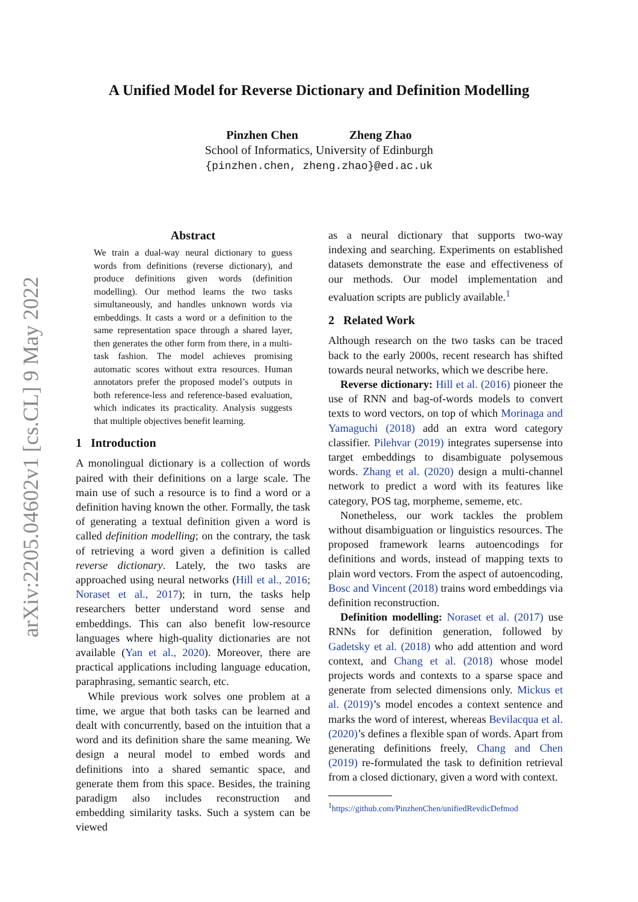arXiv:2205.04602v1 [cs.CL] 9 May 2022
A Unified Model for Reverse Dictionary and Definition Modelling
Pinzhen Chen Zheng Zhao
School of Informatics, University of Edinburgh
{pinzhen.chen, zheng.zhao}@ed.ac.uk
Abstract
We train a dual-way neural dictionary to guess words from definitions (reverse dictionary), and produce definitions given words (definition modelling). Our method learns the two tasks simultaneously, and handles unknown words via embeddings. It casts a word or a definition to the same representation space through a shared layer, then generates the other form from there, in a multi-task fashion. The model achieves promising automatic scores without extra resources. Human annotators prefer the proposed model’s outputs in both reference-less and reference-based evaluation, which indicates its practicality. Analysis suggests that multiple objectives benefit learning.
1 Introduction
A monolingual dictionary is a collection of words paired with their definitions on a large scale. The main use of such a resource is to find a word or a definition having known the other. Formally, the task of generating a textual definition given a word is called definition modelling; on the contrary, the task of retrieving a word given a definition is called reverse dictionary. Lately, the two tasks are approached using neural networks (Hill et al., 2016; Noraset et al., 2017); in turn, the tasks help researchers better understand word sense and embeddings. This can also benefit low-resource languages where high-quality dictionaries are not available (Yan et al., 2020). Moreover, there are practical applications including language education, paraphrasing, semantic search, etc.
While previous work solves one problem at a time, we argue that both tasks can be learned and dealt with concurrently, based on the intuition that a word and its definition share the same meaning. We design a neural model to embed words and definitions into a shared semantic space, and generate them from this space. Besides, the training paradigm also includes reconstruction and embedding similarity tasks. Such a system can be viewed
as a neural dictionary that supports two-way indexing and searching. Experiments on established datasets demonstrate the ease and effectiveness of our methods. Our model implementation and evaluation scripts are publicly available.<sup>1</sup>
2 Related Work
Although research on the two tasks can be traced back to the early 2000s, recent research has shifted towards neural networks, which we describe here.
Reverse dictionary: Hill et al. (2016) pioneer the use of RNN and bag-of-words models to convert texts to word vectors, on top of which Morinaga and Yamaguchi (2018) add an extra word category classifier. Pilehvar (2019) integrates supersense into target embeddings to disambiguate polysemous words. Zhang et al. (2020) design a multi-channel network to predict a word with its features like category, POS tag, morpheme, sememe, etc.
Nonetheless, our work tackles the problem without disambiguation or linguistics resources. The proposed framework learns autoencodings for definitions and words, instead of mapping texts to plain word vectors. From the aspect of autoencoding, Bosc and Vincent (2018) trains word embeddings via definition reconstruction.
Definition modelling: Noraset et al. (2017) use RNNs for definition generation, followed by Gadetsky et al. (2018) who add attention and word context, and Chang et al. (2018) whose model projects words and contexts to a sparse space and generate from selected dimensions only. Mickus et al. (2019)’s model encodes a context sentence and marks the word of interest, whereas Bevilacqua et al. (2020)’s defines a flexible span of words. Apart from generating definitions freely, Chang and Chen (2019) re-formulated the task to definition retrieval from a closed dictionary, given a word with context.
<sup>1</sup> https://github.com/PinzhenChen/unifiedRevdicDefmod